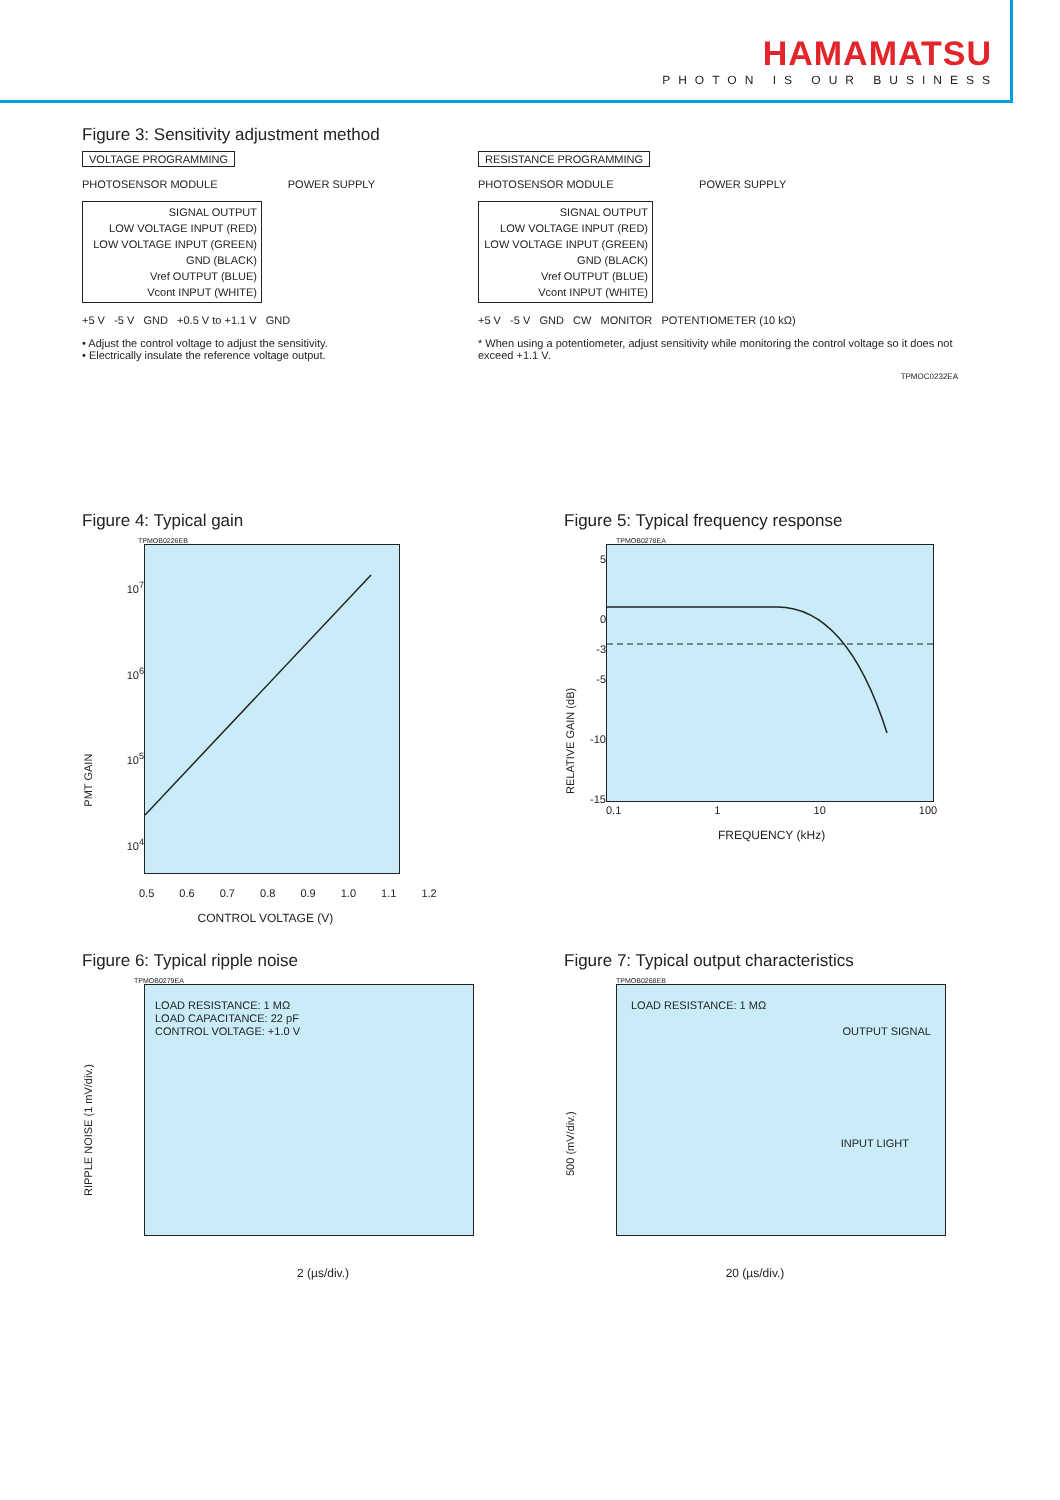HAMAMATSU
PHOTON IS OUR BUSINESS
Figure 3: Sensitivity adjustment method
VOLTAGE PROGRAMMING
PHOTOSENSOR MODULE POWER SUPPLY
SIGNAL OUTPUT
LOW VOLTAGE INPUT (RED)
LOW VOLTAGE INPUT (GREEN)
GND (BLACK)
Vref OUTPUT (BLUE)
Vcont INPUT (WHITE)
+5 V -5 V GND +0.5 V to +1.1 V GND
• Adjust the control voltage to adjust the sensitivity.
• Electrically insulate the reference voltage output.
RESISTANCE PROGRAMMING
PHOTOSENSOR MODULE POWER SUPPLY
SIGNAL OUTPUT
LOW VOLTAGE INPUT (RED)
LOW VOLTAGE INPUT (GREEN)
GND (BLACK)
Vref OUTPUT (BLUE)
Vcont INPUT (WHITE)
+5 V -5 V GND CW MONITOR POTENTIOMETER (10 kΩ)
* When using a potentiometer, adjust sensitivity while monitoring the control voltage so it does not exceed +1.1 V.
TPMOC0232EA
Figure 4: Typical gain
TPMOB0226EB
PMT GAIN
10<sup>7</sup>
10<sup>6</sup>
10<sup>5</sup>
10<sup>4</sup>
0.5 0.6 0.7 0.8 0.9 1.0 1.1 1.2
CONTROL VOLTAGE (V)
Figure 5: Typical frequency response
TPMOB0278EA
RELATIVE GAIN (dB)
5
0
-3
-5
-10
-15
0.1 1 10 100
FREQUENCY (kHz)
Figure 6: Typical ripple noise
TPMOB0279EA
RIPPLE NOISE (1 mV/div.)
LOAD RESISTANCE: 1 MΩ
LOAD CAPACITANCE: 22 pF
CONTROL VOLTAGE: +1.0 V
2 (µs/div.)
Figure 7: Typical output characteristics
TPMOB0268EB
500 (mV/div.)
LOAD RESISTANCE: 1 MΩ
OUTPUT SIGNAL
INPUT LIGHT
20 (µs/div.)